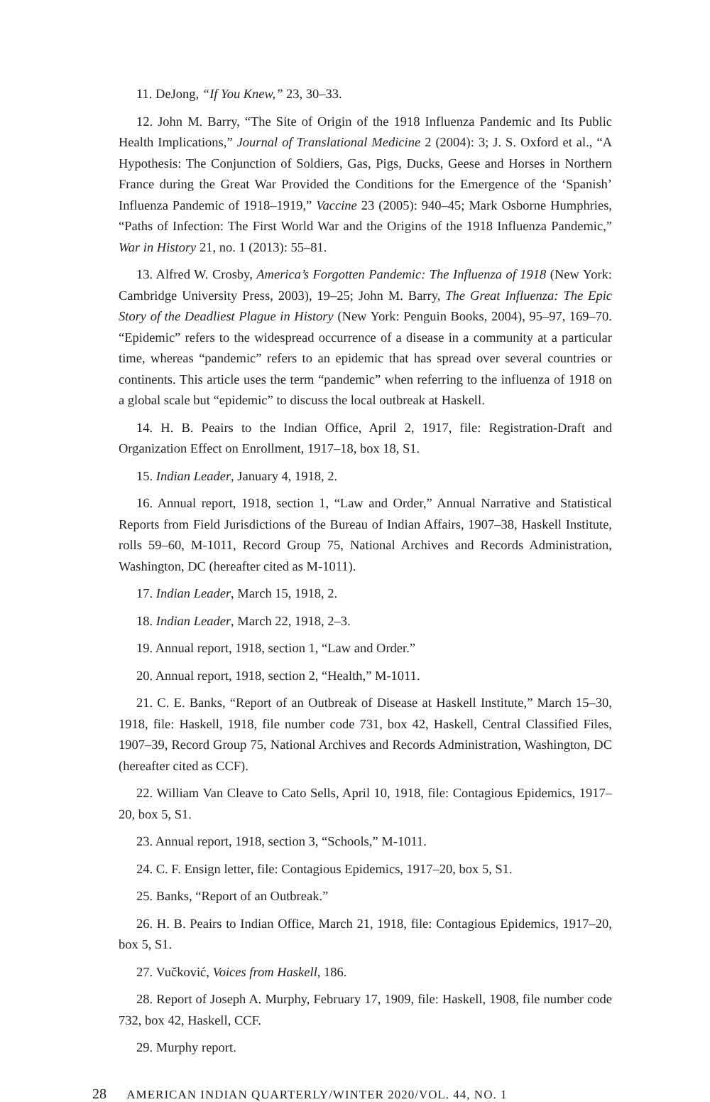11. DeJong, “If You Knew,” 23, 30–33.
12. John M. Barry, “The Site of Origin of the 1918 Influenza Pandemic and Its Public Health Implications,” Journal of Translational Medicine 2 (2004): 3; J. S. Oxford et al., “A Hypothesis: The Conjunction of Soldiers, Gas, Pigs, Ducks, Geese and Horses in Northern France during the Great War Provided the Conditions for the Emergence of the ‘Spanish’ Influenza Pandemic of 1918–1919,” Vaccine 23 (2005): 940–45; Mark Osborne Humphries, “Paths of Infection: The First World War and the Origins of the 1918 Influenza Pandemic,” War in History 21, no. 1 (2013): 55–81.
13. Alfred W. Crosby, America’s Forgotten Pandemic: The Influenza of 1918 (New York: Cambridge University Press, 2003), 19–25; John M. Barry, The Great Influenza: The Epic Story of the Deadliest Plague in History (New York: Penguin Books, 2004), 95–97, 169–70. “Epidemic” refers to the widespread occurrence of a disease in a community at a particular time, whereas “pandemic” refers to an epidemic that has spread over several countries or continents. This article uses the term “pandemic” when referring to the influenza of 1918 on a global scale but “epidemic” to discuss the local outbreak at Haskell.
14. H. B. Peairs to the Indian Office, April 2, 1917, file: Registration-Draft and Organization Effect on Enrollment, 1917–18, box 18, S1.
15. Indian Leader, January 4, 1918, 2.
16. Annual report, 1918, section 1, “Law and Order,” Annual Narrative and Statistical Reports from Field Jurisdictions of the Bureau of Indian Affairs, 1907–38, Haskell Institute, rolls 59–60, M-1011, Record Group 75, National Archives and Records Administration, Washington, DC (hereafter cited as M-1011).
17. Indian Leader, March 15, 1918, 2.
18. Indian Leader, March 22, 1918, 2–3.
19. Annual report, 1918, section 1, “Law and Order.”
20. Annual report, 1918, section 2, “Health,” M-1011.
21. C. E. Banks, “Report of an Outbreak of Disease at Haskell Institute,” March 15–30, 1918, file: Haskell, 1918, file number code 731, box 42, Haskell, Central Classified Files, 1907–39, Record Group 75, National Archives and Records Administration, Washington, DC (hereafter cited as CCF).
22. William Van Cleave to Cato Sells, April 10, 1918, file: Contagious Epidemics, 1917–20, box 5, S1.
23. Annual report, 1918, section 3, “Schools,” M-1011.
24. C. F. Ensign letter, file: Contagious Epidemics, 1917–20, box 5, S1.
25. Banks, “Report of an Outbreak.”
26. H. B. Peairs to Indian Office, March 21, 1918, file: Contagious Epidemics, 1917–20, box 5, S1.
27. Vučković, Voices from Haskell, 186.
28. Report of Joseph A. Murphy, February 17, 1909, file: Haskell, 1908, file number code 732, box 42, Haskell, CCF.
29. Murphy report.
28 AMERICAN INDIAN QUARTERLY/WINTER 2020/VOL. 44, NO. 1